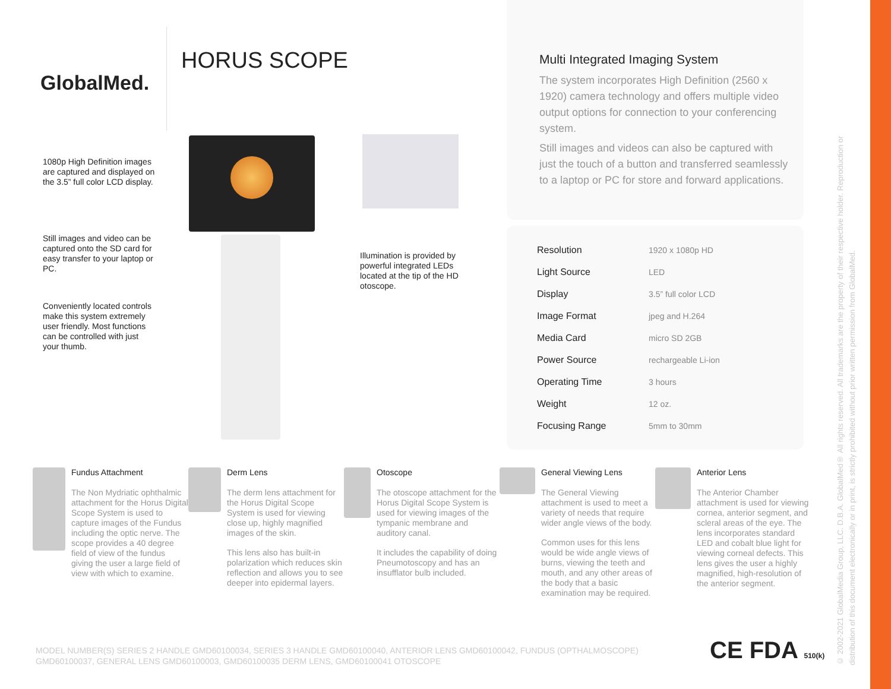GlobalMed.
HORUS SCOPE
1080p High Definition images are captured and displayed on the 3.5” full color LCD display.
Still images and video can be captured onto the SD card for easy transfer to your laptop or PC.
Conveniently located controls make this system extremely user friendly. Most functions can be controlled with just your thumb.
Illumination is provided by powerful integrated LEDs located at the tip of the HD otoscope.
Multi Integrated Imaging System
The system incorporates High Definition (2560 x 1920) camera technology and offers multiple video output options for connection to your conferencing system.
Still images and videos can also be captured with just the touch of a button and transferred seamlessly to a laptop or PC for store and forward applications.
| Resolution | 1920 x 1080p HD |
| Light Source | LED |
| Display | 3.5” full color LCD |
| Image Format | jpeg and H.264 |
| Media Card | micro SD 2GB |
| Power Source | rechargeable Li-ion |
| Operating Time | 3 hours |
| Weight | 12 oz. |
| Focusing Range | 5mm to 30mm |
Fundus Attachment
The Non Mydriatic ophthalmic attachment for the Horus Digital Scope System is used to capture images of the Fundus including the optic nerve. The scope provides a 40 degree field of view of the fundus giving the user a large field of view with which to examine.
Derm Lens
The derm lens attachment for the Horus Digital Scope System is used for viewing close up, highly magnified images of the skin.
This lens also has built-in polarization which reduces skin reflection and allows you to see deeper into epidermal layers.
Otoscope
The otoscope attachment for the Horus Digital Scope System is used for viewing images of the tympanic membrane and auditory canal.
It includes the capability of doing Pneumotoscopy and has an insufflator bulb included.
General Viewing Lens
The General Viewing attachment is used to meet a variety of needs that require wider angle views of the body.
Common uses for this lens would be wide angle views of burns, viewing the teeth and mouth, and any other areas of the body that a basic examination may be required.
Anterior Lens
The Anterior Chamber attachment is used for viewing cornea, anterior segment, and scleral areas of the eye. The lens incorporates standard LED and cobalt blue light for viewing corneal defects. This lens gives the user a highly magnified, high-resolution of the anterior segment.
MODEL NUMBER(S) SERIES 2 HANDLE GMD60100034, SERIES 3 HANDLE GMD60100040, ANTERIOR LENS GMD60100042, FUNDUS (OPTHALMOSCOPE) GMD60100037, GENERAL LENS GMD60100003, GMD60100035 DERM LENS, GMD60100041 OTOSCOPE
CE FDA 510(k)
© 2002-2021 GlobalMedia Group, LLC. D.B.A. GlobalMed® All rights reserved. All trademarks are the property of their respective holder. Reproduction or distribution of this document electronically or in print, is strictly prohibited without prior written permission from GlobalMed.